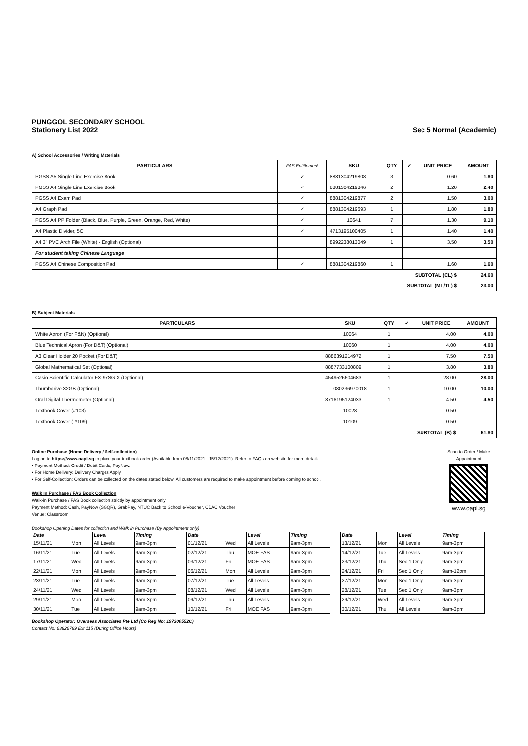PUNGGOL SECONDARY SCHOOL
Stationery List 2022 Sec 5 Normal (Academic)
A) School Accessories / Writing Materials
| PARTICULARS | FAS Entitlement | SKU | QTY | ✓ | UNIT PRICE | AMOUNT |
| --- | --- | --- | --- | --- | --- | --- |
| PGSS A5 Single Line Exercise Book | ✓ | 8881304219808 | 3 | | 0.60 | 1.80 |
| PGSS A4 Single Line Exercise Book | ✓ | 8881304219846 | 2 | | 1.20 | 2.40 |
| PGSS A4 Exam Pad | ✓ | 8881304219877 | 2 | | 1.50 | 3.00 |
| A4 Graph Pad | ✓ | 8881304219693 | 1 | | 1.80 | 1.80 |
| PGSS A4 PP Folder (Black, Blue, Purple, Green, Orange, Red, White) | ✓ | 10641 | 7 | | 1.30 | 9.10 |
| A4 Plastic Divider, 5C | ✓ | 4713195100405 | 1 | | 1.40 | 1.40 |
| A4 3" PVC Arch File (White) - English (Optional) | | 8992238013049 | 1 | | 3.50 | 3.50 |
| For student taking Chinese Language | | | | | | |
| PGSS A4 Chinese Composition Pad | ✓ | 8881304219860 | 1 | | 1.60 | 1.60 |
| SUBTOTAL (CL) $ | | | | | | 24.60 |
| SUBTOTAL (ML/TL) $ | | | | | | 23.00 |
B) Subject Materials
| PARTICULARS | SKU | QTY | ✓ | UNIT PRICE | AMOUNT |
| --- | --- | --- | --- | --- | --- |
| White Apron (For F&N) (Optional) | 10064 | 1 | | 4.00 | 4.00 |
| Blue Technical Apron (For D&T) (Optional) | 10060 | 1 | | 4.00 | 4.00 |
| A3 Clear Holder 20 Pocket (For D&T) | 8886391214972 | 1 | | 7.50 | 7.50 |
| Global Mathematical Set (Optional) | 8887733100809 | 1 | | 3.80 | 3.80 |
| Casio Scientific Calculator FX-97SG X (Optional) | 4549526604683 | 1 | | 28.00 | 28.00 |
| Thumbdrive 32GB (Optional) | 080236970018 | 1 | | 10.00 | 10.00 |
| Oral Digital Thermometer (Optional) | 8716195124033 | 1 | | 4.50 | 4.50 |
| Textbook Cover (#103) | 10028 | | | 0.50 | |
| Textbook Cover ( #109) | 10109 | | | 0.50 | |
| SUBTOTAL (B) $ | | | | | 61.80 |
Online Purchase (Home Delivery / Self-collection)
Log on to https://www.oapl.sg to place your textbook order (Available from 08/11/2021 - 15/12/2021). Refer to FAQs on website for more details.
• Payment Method: Credit / Debit Cards, PayNow.
• For Home Delivery: Delivery Charges Apply
• For Self-Collection: Orders can be collected on the dates stated below. All customers are required to make appointment before coming to school.
Walk In Purchase / FAS Book Collection
Walk-in Purchase / FAS Book collection strictly by appointment only
Payment Method: Cash, PayNow (SGQR), GrabPay, NTUC Back to School e-Voucher, CDAC Voucher
Venue: Classroom
Bookshop Opening Dates for collection and Walk in Purchase (By Appointment only)
Scan to Order / Make Appointment
www.oapl.sg
| Date | | Level | Timing |
| --- | --- | --- | --- |
| 15/11/21 | Mon | All Levels | 9am-3pm |
| 16/11/21 | Tue | All Levels | 9am-3pm |
| 17/11/21 | Wed | All Levels | 9am-3pm |
| 22/11/21 | Mon | All Levels | 9am-3pm |
| 23/11/21 | Tue | All Levels | 9am-3pm |
| 24/11/21 | Wed | All Levels | 9am-3pm |
| 29/11/21 | Mon | All Levels | 9am-3pm |
| 30/11/21 | Tue | All Levels | 9am-3pm |
| Date | | Level | Timing |
| --- | --- | --- | --- |
| 01/12/21 | Wed | All Levels | 9am-3pm |
| 02/12/21 | Thu | MOE FAS | 9am-3pm |
| 03/12/21 | Fri | MOE FAS | 9am-3pm |
| 06/12/21 | Mon | All Levels | 9am-3pm |
| 07/12/21 | Tue | All Levels | 9am-3pm |
| 08/12/21 | Wed | All Levels | 9am-3pm |
| 09/12/21 | Thu | All Levels | 9am-3pm |
| 10/12/21 | Fri | MOE FAS | 9am-3pm |
| Date | | Level | Timing |
| --- | --- | --- | --- |
| 13/12/21 | Mon | All Levels | 9am-3pm |
| 14/12/21 | Tue | All Levels | 9am-3pm |
| 23/12/21 | Thu | Sec 1 Only | 9am-3pm |
| 24/12/21 | Fri | Sec 1 Only | 9am-12pm |
| 27/12/21 | Mon | Sec 1 Only | 9am-3pm |
| 28/12/21 | Tue | Sec 1 Only | 9am-3pm |
| 29/12/21 | Wed | All Levels | 9am-3pm |
| 30/12/21 | Thu | All Levels | 9am-3pm |
Bookshop Operator: Overseas Associates Pte Ltd (Co Reg No: 197300552C)
Contact No: 63826789 Ext 115 (During Office Hours)